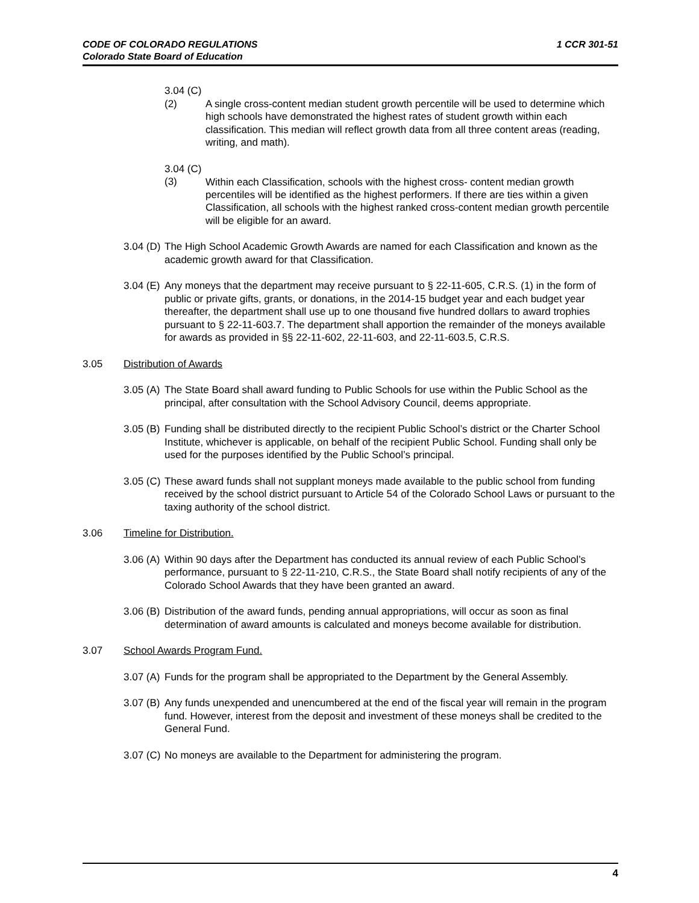CODE OF COLORADO REGULATIONS
Colorado State Board of Education
1 CCR 301-51
3.04 (C) (2) A single cross-content median student growth percentile will be used to determine which high schools have demonstrated the highest rates of student growth within each classification. This median will reflect growth data from all three content areas (reading, writing, and math).
3.04 (C) (3) Within each Classification, schools with the highest cross- content median growth percentiles will be identified as the highest performers. If there are ties within a given Classification, all schools with the highest ranked cross-content median growth percentile will be eligible for an award.
3.04 (D) The High School Academic Growth Awards are named for each Classification and known as the academic growth award for that Classification.
3.04 (E) Any moneys that the department may receive pursuant to § 22-11-605, C.R.S. (1) in the form of public or private gifts, grants, or donations, in the 2014-15 budget year and each budget year thereafter, the department shall use up to one thousand five hundred dollars to award trophies pursuant to § 22-11-603.7. The department shall apportion the remainder of the moneys available for awards as provided in §§ 22-11-602, 22-11-603, and 22-11-603.5, C.R.S.
3.05 Distribution of Awards
3.05 (A) The State Board shall award funding to Public Schools for use within the Public School as the principal, after consultation with the School Advisory Council, deems appropriate.
3.05 (B) Funding shall be distributed directly to the recipient Public School’s district or the Charter School Institute, whichever is applicable, on behalf of the recipient Public School. Funding shall only be used for the purposes identified by the Public School’s principal.
3.05 (C) These award funds shall not supplant moneys made available to the public school from funding received by the school district pursuant to Article 54 of the Colorado School Laws or pursuant to the taxing authority of the school district.
3.06 Timeline for Distribution.
3.06 (A) Within 90 days after the Department has conducted its annual review of each Public School’s performance, pursuant to § 22-11-210, C.R.S., the State Board shall notify recipients of any of the Colorado School Awards that they have been granted an award.
3.06 (B) Distribution of the award funds, pending annual appropriations, will occur as soon as final determination of award amounts is calculated and moneys become available for distribution.
3.07 School Awards Program Fund.
3.07 (A) Funds for the program shall be appropriated to the Department by the General Assembly.
3.07 (B) Any funds unexpended and unencumbered at the end of the fiscal year will remain in the program fund. However, interest from the deposit and investment of these moneys shall be credited to the General Fund.
3.07 (C) No moneys are available to the Department for administering the program.
4